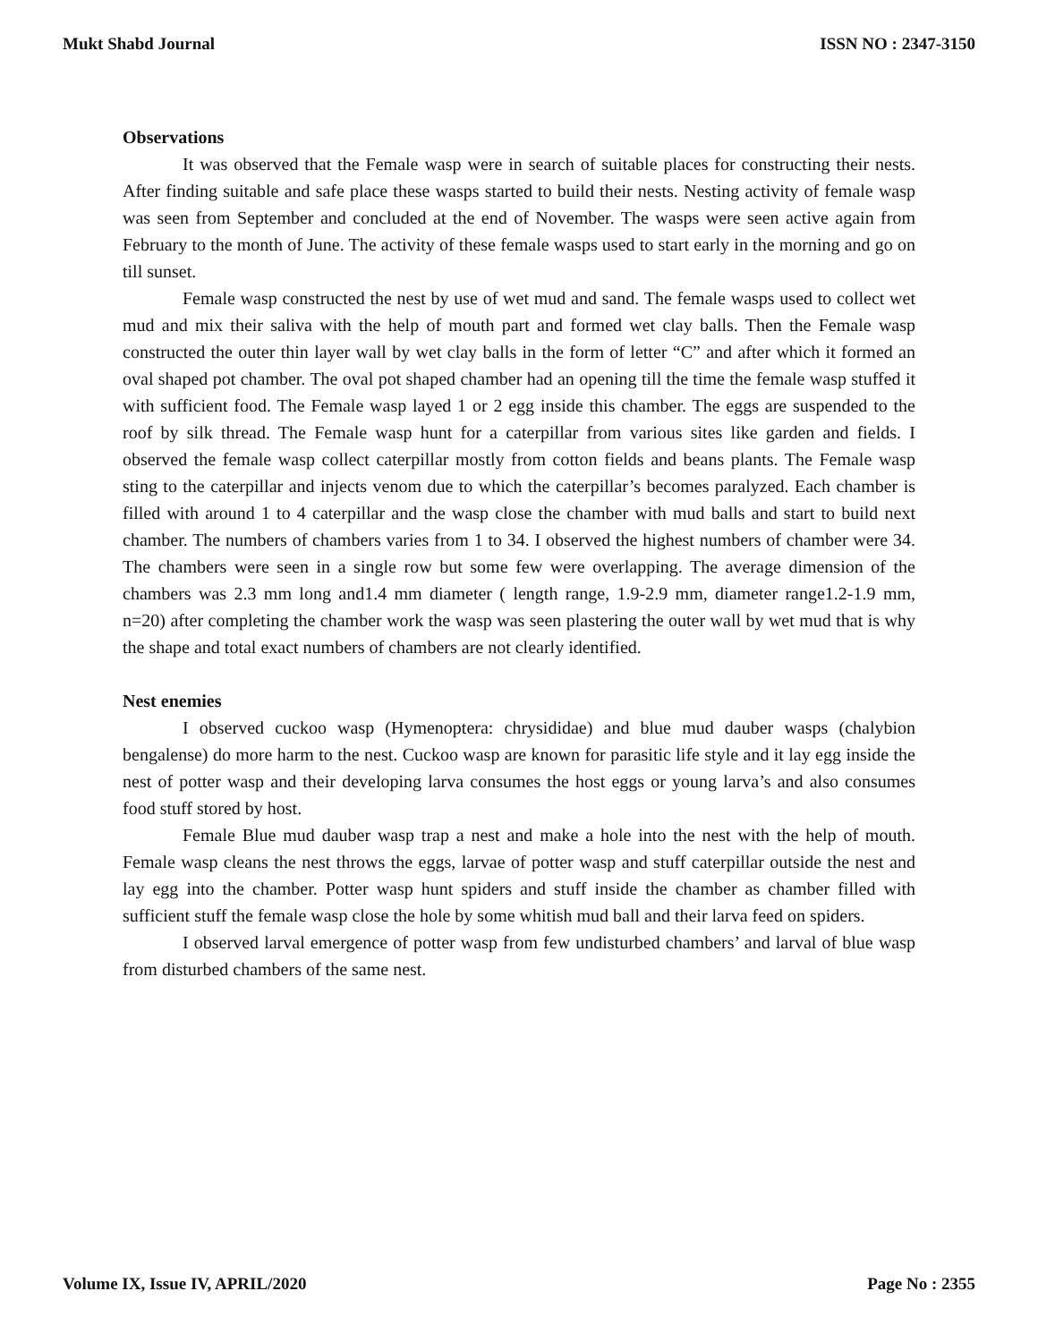Mukt Shabd Journal ISSN NO : 2347-3150
Observations
It was observed that the Female wasp were in search of suitable places for constructing their nests. After finding suitable and safe place these wasps started to build their nests. Nesting activity of female wasp was seen from September and concluded at the end of November. The wasps were seen active again from February to the month of June. The activity of these female wasps used to start early in the morning and go on till sunset.
Female wasp constructed the nest by use of wet mud and sand. The female wasps used to collect wet mud and mix their saliva with the help of mouth part and formed wet clay balls. Then the Female wasp constructed the outer thin layer wall by wet clay balls in the form of letter “C” and after which it formed an oval shaped pot chamber. The oval pot shaped chamber had an opening till the time the female wasp stuffed it with sufficient food. The Female wasp layed 1 or 2 egg inside this chamber. The eggs are suspended to the roof by silk thread. The Female wasp hunt for a caterpillar from various sites like garden and fields. I observed the female wasp collect caterpillar mostly from cotton fields and beans plants. The Female wasp sting to the caterpillar and injects venom due to which the caterpillar’s becomes paralyzed. Each chamber is filled with around 1 to 4 caterpillar and the wasp close the chamber with mud balls and start to build next chamber. The numbers of chambers varies from 1 to 34. I observed the highest numbers of chamber were 34. The chambers were seen in a single row but some few were overlapping. The average dimension of the chambers was 2.3 mm long and1.4 mm diameter ( length range, 1.9-2.9 mm, diameter range1.2-1.9 mm, n=20) after completing the chamber work the wasp was seen plastering the outer wall by wet mud that is why the shape and total exact numbers of chambers are not clearly identified.
Nest enemies
I observed cuckoo wasp (Hymenoptera: chrysididae) and blue mud dauber wasps (chalybion bengalense) do more harm to the nest. Cuckoo wasp are known for parasitic life style and it lay egg inside the nest of potter wasp and their developing larva consumes the host eggs or young larva’s and also consumes food stuff stored by host.
Female Blue mud dauber wasp trap a nest and make a hole into the nest with the help of mouth. Female wasp cleans the nest throws the eggs, larvae of potter wasp and stuff caterpillar outside the nest and lay egg into the chamber. Potter wasp hunt spiders and stuff inside the chamber as chamber filled with sufficient stuff the female wasp close the hole by some whitish mud ball and their larva feed on spiders.
I observed larval emergence of potter wasp from few undisturbed chambers’ and larval of blue wasp from disturbed chambers of the same nest.
Volume IX, Issue IV, APRIL/2020 Page No : 2355